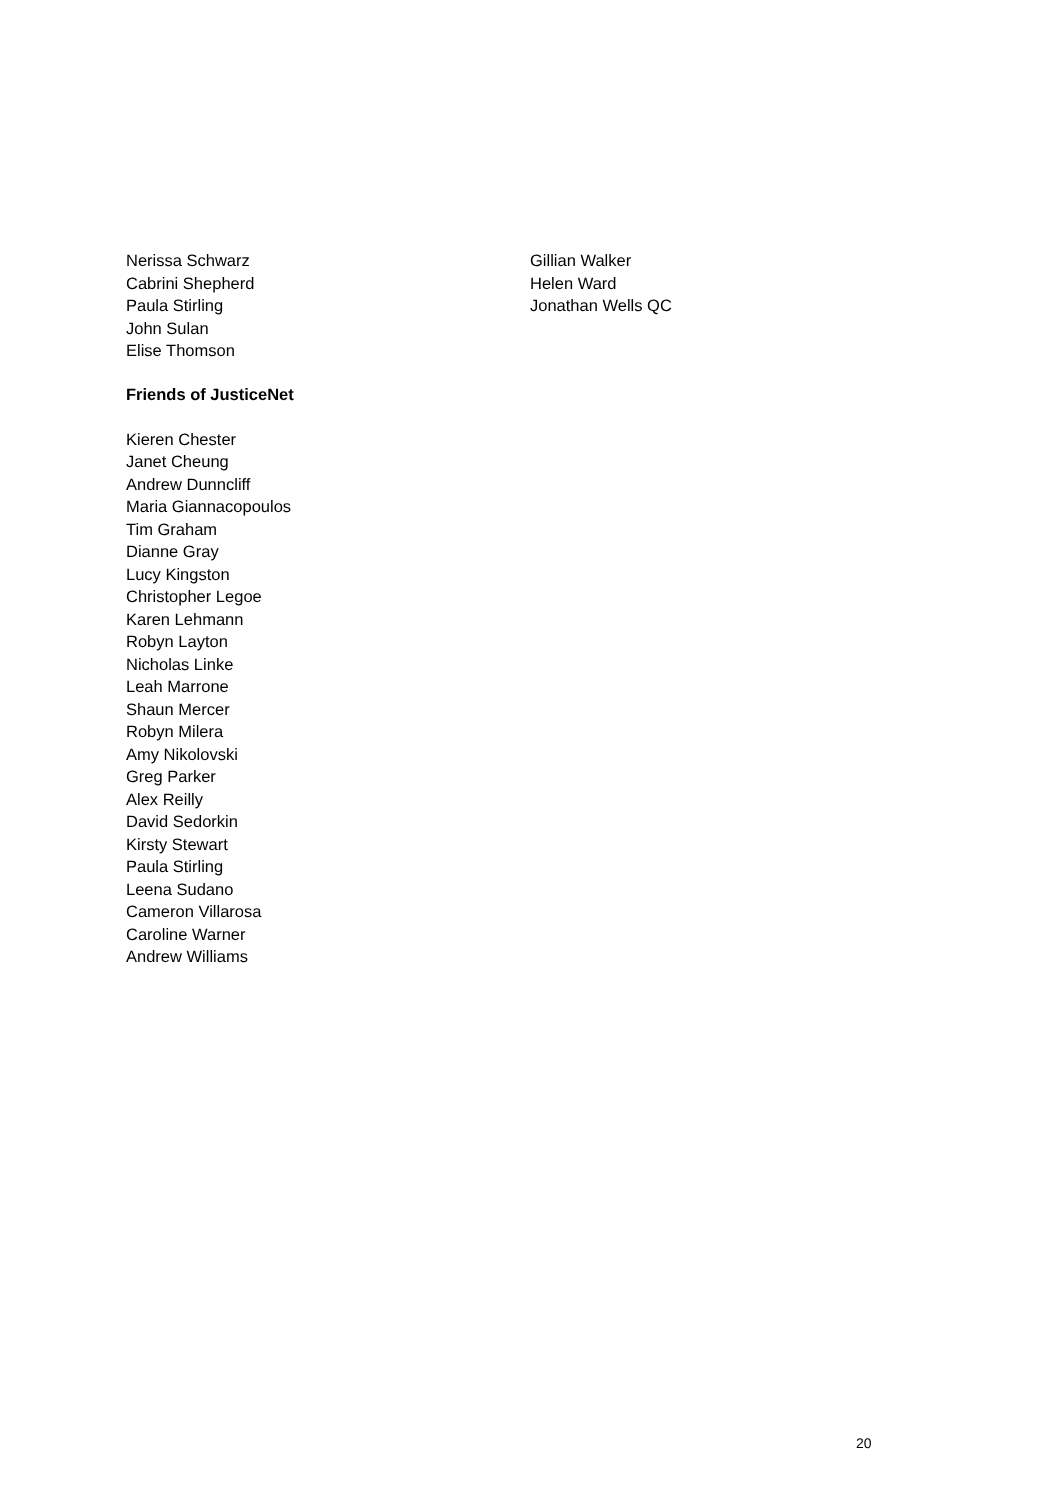Nerissa Schwarz
Cabrini Shepherd
Paula Stirling
John Sulan
Elise Thomson
Gillian Walker
Helen Ward
Jonathan Wells QC
Friends of JusticeNet
Kieren Chester
Janet Cheung
Andrew Dunncliff
Maria Giannacopoulos
Tim Graham
Dianne Gray
Lucy Kingston
Christopher Legoe
Karen Lehmann
Robyn Layton
Nicholas Linke
Leah Marrone
Shaun Mercer
Robyn Milera
Amy Nikolovski
Greg Parker
Alex Reilly
David Sedorkin
Kirsty Stewart
Paula Stirling
Leena Sudano
Cameron Villarosa
Caroline Warner
Andrew Williams
20